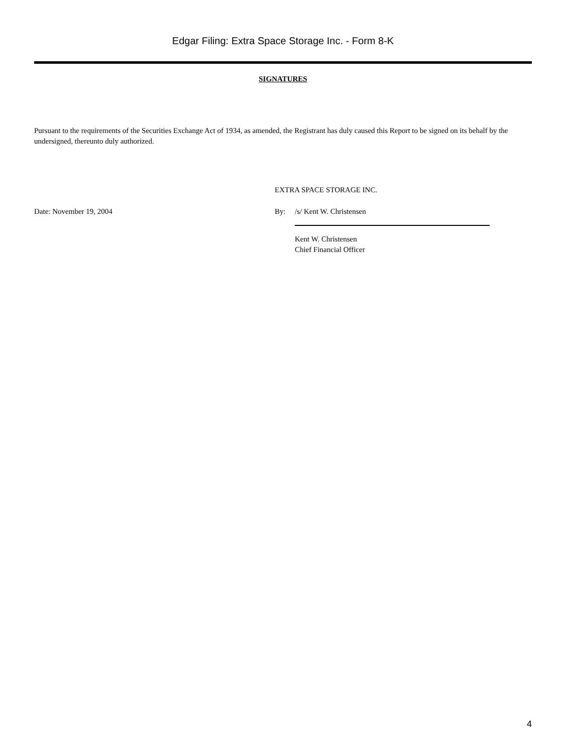Edgar Filing: Extra Space Storage Inc. - Form 8-K
SIGNATURES
Pursuant to the requirements of the Securities Exchange Act of 1934, as amended, the Registrant has duly caused this Report to be signed on its behalf by the undersigned, thereunto duly authorized.
EXTRA SPACE STORAGE INC.
Date: November 19, 2004 By: /s/ Kent W. Christensen
Kent W. Christensen
Chief Financial Officer
4